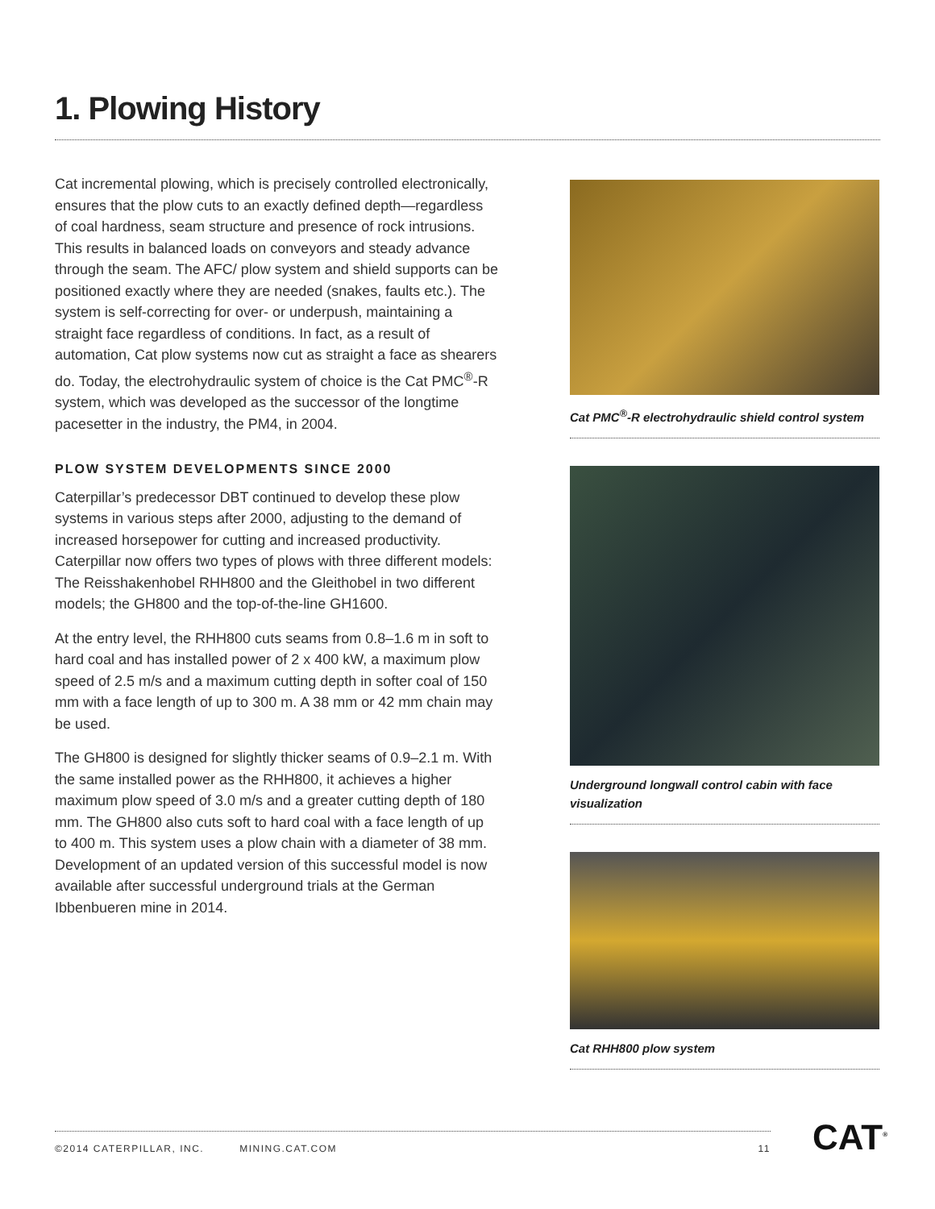1. Plowing History
Cat incremental plowing, which is precisely controlled electronically, ensures that the plow cuts to an exactly defined depth—regardless of coal hardness, seam structure and presence of rock intrusions. This results in balanced loads on conveyors and steady advance through the seam. The AFC/ plow system and shield supports can be positioned exactly where they are needed (snakes, faults etc.). The system is self-correcting for over- or underpush, maintaining a straight face regardless of conditions. In fact, as a result of automation, Cat plow systems now cut as straight a face as shearers do. Today, the electrohydraulic system of choice is the Cat PMC<sup>®</sup>-R system, which was developed as the successor of the longtime pacesetter in the industry, the PM4, in 2004.
PLOW SYSTEM DEVELOPMENTS SINCE 2000
Caterpillar’s predecessor DBT continued to develop these plow systems in various steps after 2000, adjusting to the demand of increased horsepower for cutting and increased productivity. Caterpillar now offers two types of plows with three different models: The Reisshakenhobel RHH800 and the Gleithobel in two different models; the GH800 and the top-of-the-line GH1600.
At the entry level, the RHH800 cuts seams from 0.8–1.6 m in soft to hard coal and has installed power of 2 x 400 kW, a maximum plow speed of 2.5 m/s and a maximum cutting depth in softer coal of 150 mm with a face length of up to 300 m. A 38 mm or 42 mm chain may be used.
The GH800 is designed for slightly thicker seams of 0.9–2.1 m. With the same installed power as the RHH800, it achieves a higher maximum plow speed of 3.0 m/s and a greater cutting depth of 180 mm. The GH800 also cuts soft to hard coal with a face length of up to 400 m. This system uses a plow chain with a diameter of 38 mm. Development of an updated version of this successful model is now available after successful underground trials at the German Ibbenbueren mine in 2014.
Cat PMC<sup>®</sup>-R electrohydraulic shield control system
Underground longwall control cabin with face visualization
Cat RHH800 plow system
©2014 CATERPILLAR, INC. MINING.CAT.COM 11 CAT<sup>®</sup>